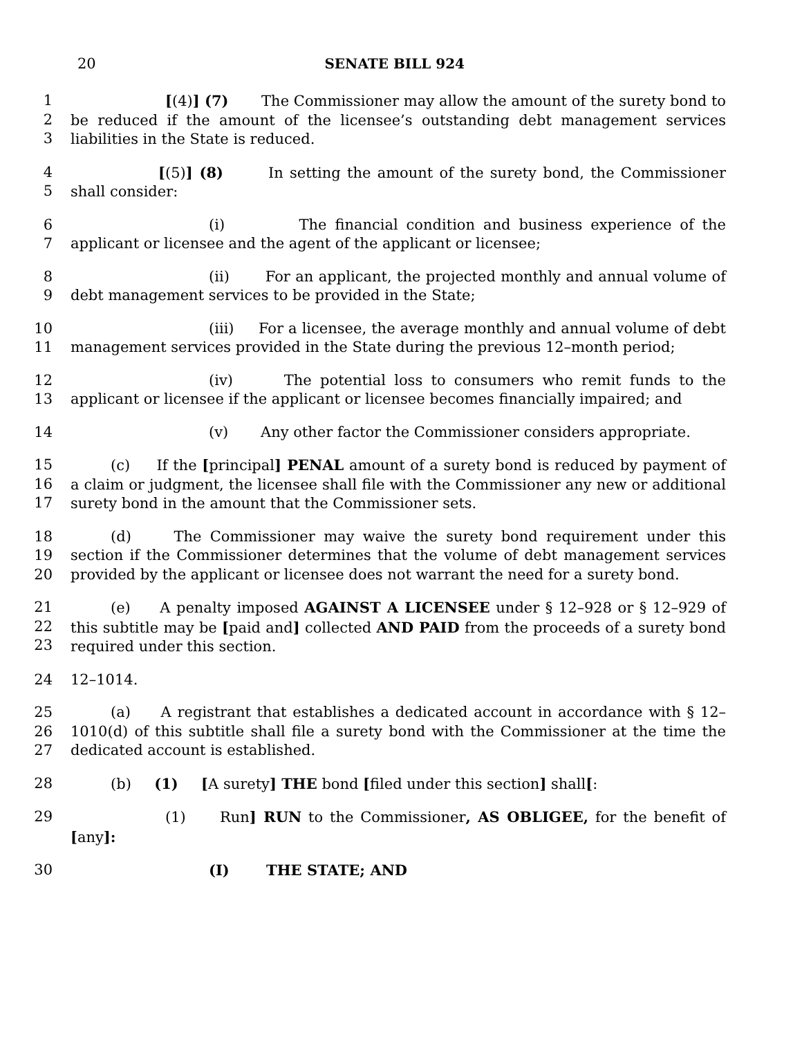20 SENATE BILL 924
1
2
3
[(4)] (7) The Commissioner may allow the amount of the surety bond to be reduced if the amount of the licensee’s outstanding debt management services liabilities in the State is reduced.
4
5
[(5)] (8) In setting the amount of the surety bond, the Commissioner shall consider:
6
7
(i) The financial condition and business experience of the applicant or licensee and the agent of the applicant or licensee;
8
9
(ii) For an applicant, the projected monthly and annual volume of debt management services to be provided in the State;
10
11
(iii) For a licensee, the average monthly and annual volume of debt management services provided in the State during the previous 12–month period;
12
13
(iv) The potential loss to consumers who remit funds to the applicant or licensee if the applicant or licensee becomes financially impaired; and
14 (v) Any other factor the Commissioner considers appropriate.
15
16
17
(c) If the [principal] PENAL amount of a surety bond is reduced by payment of a claim or judgment, the licensee shall file with the Commissioner any new or additional surety bond in the amount that the Commissioner sets.
18
19
20
(d) The Commissioner may waive the surety bond requirement under this section if the Commissioner determines that the volume of debt management services provided by the applicant or licensee does not warrant the need for a surety bond.
21
22
23
(e) A penalty imposed AGAINST A LICENSEE under § 12–928 or § 12–929 of this subtitle may be [paid and] collected AND PAID from the proceeds of a surety bond required under this section.
24 12–1014.
25
26
27
(a) A registrant that establishes a dedicated account in accordance with § 12–1010(d) of this subtitle shall file a surety bond with the Commissioner at the time the dedicated account is established.
28 (b) (1) [A surety] THE bond [filed under this section] shall[:
29 (1) Run] RUN to the Commissioner, AS OBLIGEE, for the benefit of [any]:
30 (I) THE STATE; AND